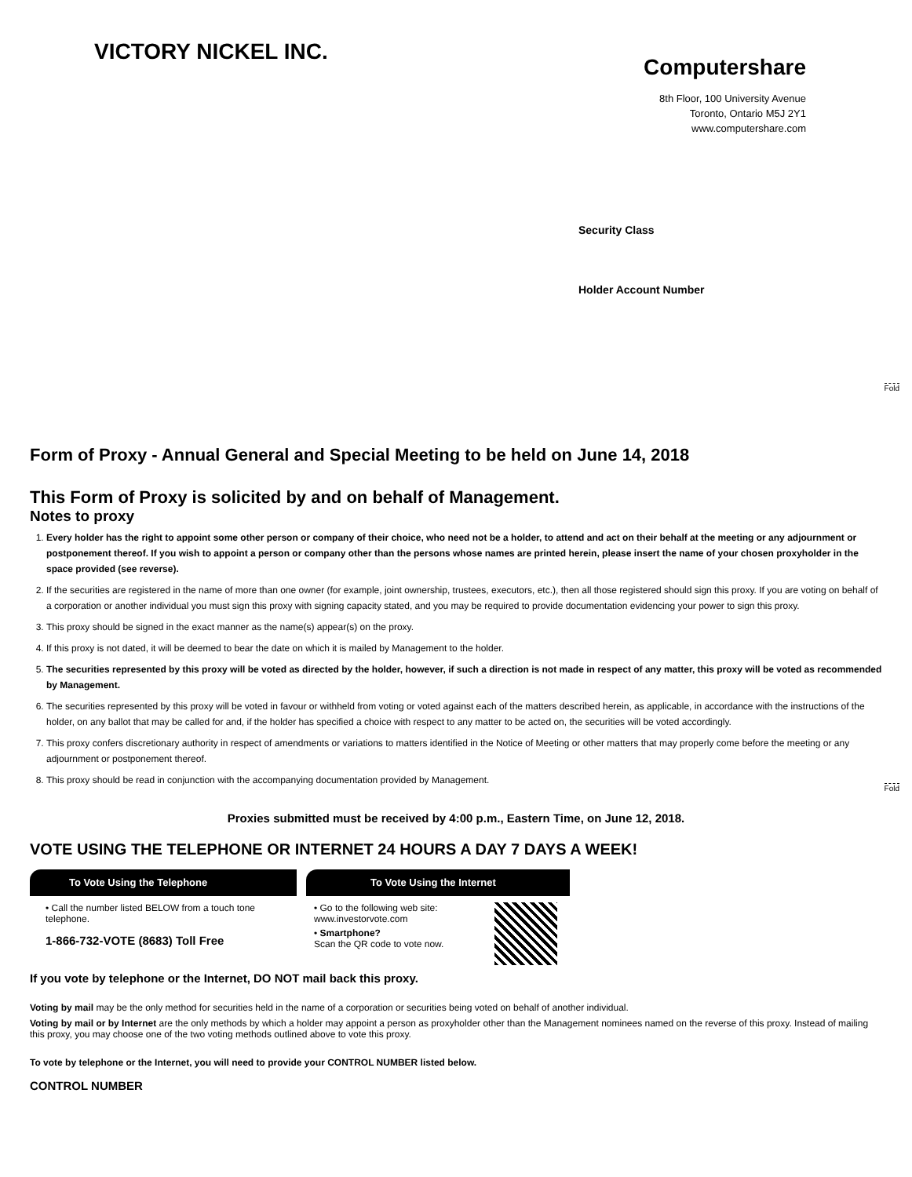VICTORY NICKEL INC.
Computershare
8th Floor, 100 University Avenue
Toronto, Ontario M5J 2Y1
www.computershare.com
Security Class
Holder Account Number
Fold
Fold
Form of Proxy - Annual General and Special Meeting to be held on June 14, 2018
This Form of Proxy is solicited by and on behalf of Management.
Notes to proxy
1. Every holder has the right to appoint some other person or company of their choice, who need not be a holder, to attend and act on their behalf at the meeting or any adjournment or postponement thereof. If you wish to appoint a person or company other than the persons whose names are printed herein, please insert the name of your chosen proxyholder in the space provided (see reverse).
2. If the securities are registered in the name of more than one owner (for example, joint ownership, trustees, executors, etc.), then all those registered should sign this proxy. If you are voting on behalf of a corporation or another individual you must sign this proxy with signing capacity stated, and you may be required to provide documentation evidencing your power to sign this proxy.
3. This proxy should be signed in the exact manner as the name(s) appear(s) on the proxy.
4. If this proxy is not dated, it will be deemed to bear the date on which it is mailed by Management to the holder.
5. The securities represented by this proxy will be voted as directed by the holder, however, if such a direction is not made in respect of any matter, this proxy will be voted as recommended by Management.
6. The securities represented by this proxy will be voted in favour or withheld from voting or voted against each of the matters described herein, as applicable, in accordance with the instructions of the holder, on any ballot that may be called for and, if the holder has specified a choice with respect to any matter to be acted on, the securities will be voted accordingly.
7. This proxy confers discretionary authority in respect of amendments or variations to matters identified in the Notice of Meeting or other matters that may properly come before the meeting or any adjournment or postponement thereof.
8. This proxy should be read in conjunction with the accompanying documentation provided by Management.
Proxies submitted must be received by 4:00 p.m., Eastern Time, on June 12, 2018.
VOTE USING THE TELEPHONE OR INTERNET 24 HOURS A DAY 7 DAYS A WEEK!
To Vote Using the Telephone
• Call the number listed BELOW from a touch tone telephone.
1-866-732-VOTE (8683) Toll Free
To Vote Using the Internet
• Go to the following web site: www.investorvote.com
• Smartphone?
Scan the QR code to vote now.
If you vote by telephone or the Internet, DO NOT mail back this proxy.
Voting by mail may be the only method for securities held in the name of a corporation or securities being voted on behalf of another individual.
Voting by mail or by Internet are the only methods by which a holder may appoint a person as proxyholder other than the Management nominees named on the reverse of this proxy. Instead of mailing this proxy, you may choose one of the two voting methods outlined above to vote this proxy.
To vote by telephone or the Internet, you will need to provide your CONTROL NUMBER listed below.
CONTROL NUMBER